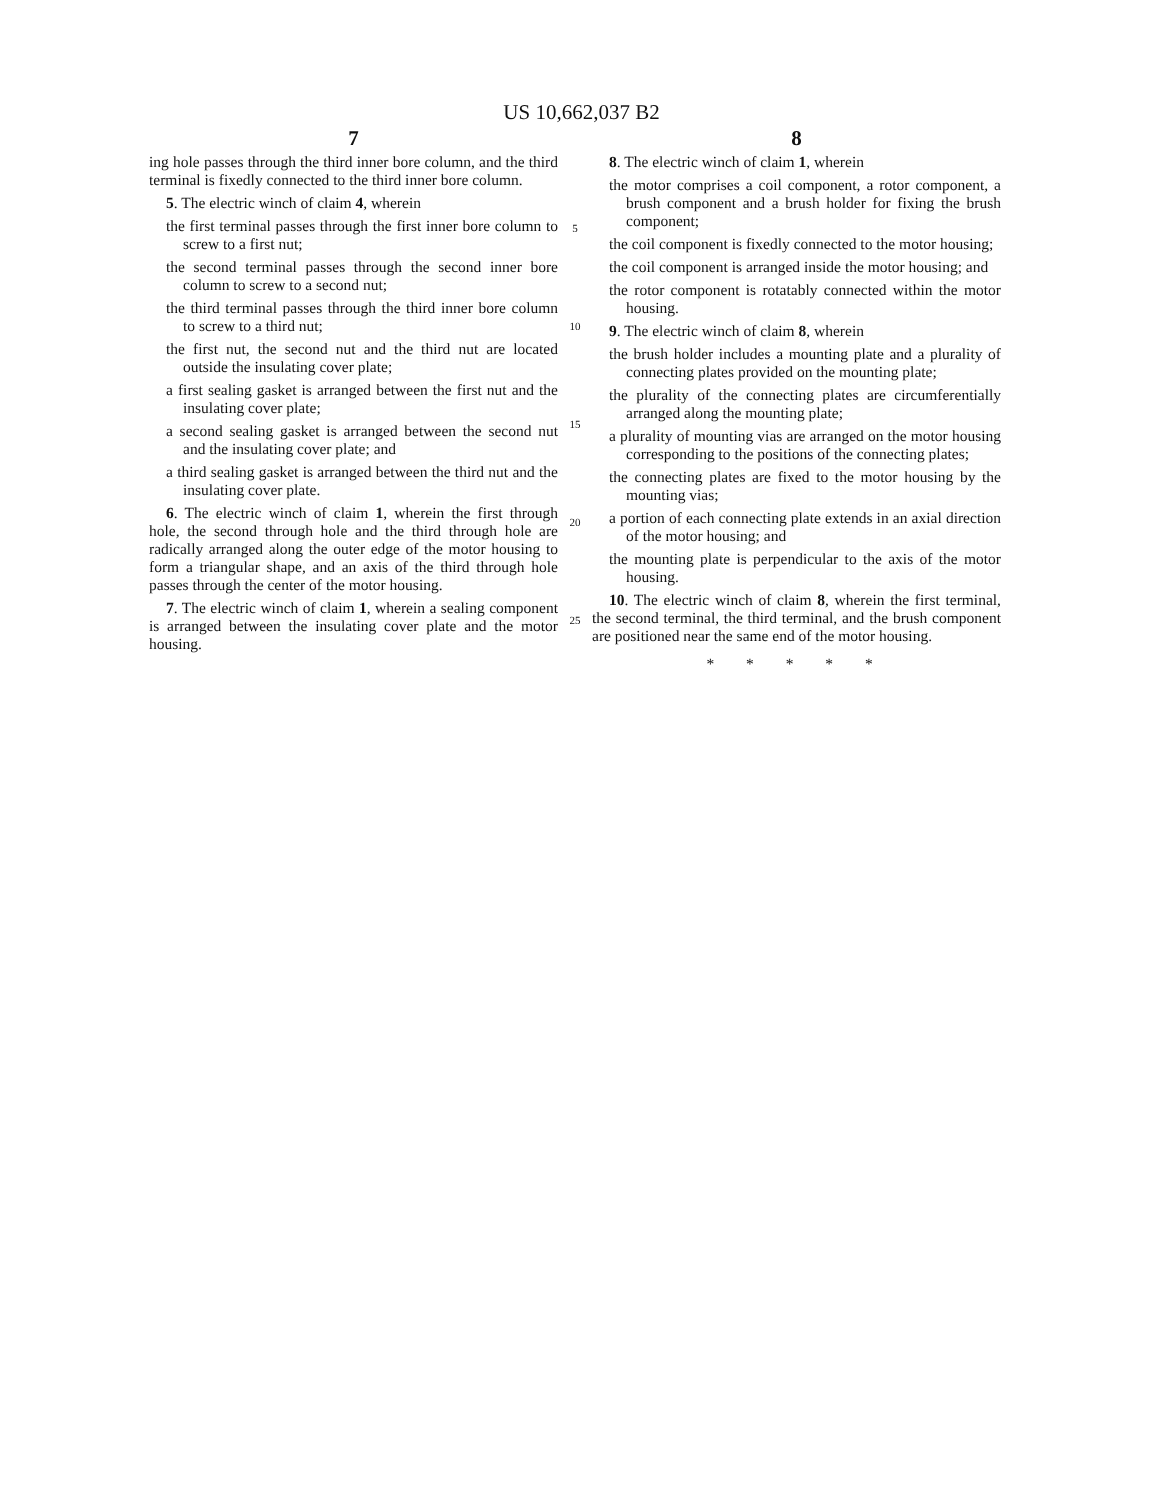US 10,662,037 B2
7
ing hole passes through the third inner bore column, and the third terminal is fixedly connected to the third inner bore column.
5. The electric winch of claim 4, wherein
the first terminal passes through the first inner bore column to screw to a first nut;
the second terminal passes through the second inner bore column to screw to a second nut;
the third terminal passes through the third inner bore column to screw to a third nut;
the first nut, the second nut and the third nut are located outside the insulating cover plate;
a first sealing gasket is arranged between the first nut and the insulating cover plate;
a second sealing gasket is arranged between the second nut and the insulating cover plate; and
a third sealing gasket is arranged between the third nut and the insulating cover plate.
6. The electric winch of claim 1, wherein the first through hole, the second through hole and the third through hole are radically arranged along the outer edge of the motor housing to form a triangular shape, and an axis of the third through hole passes through the center of the motor housing.
7. The electric winch of claim 1, wherein a sealing component is arranged between the insulating cover plate and the motor housing.
5
10
15
20
25
8
8. The electric winch of claim 1, wherein
the motor comprises a coil component, a rotor component, a brush component and a brush holder for fixing the brush component;
the coil component is fixedly connected to the motor housing;
the coil component is arranged inside the motor housing; and
the rotor component is rotatably connected within the motor housing.
9. The electric winch of claim 8, wherein
the brush holder includes a mounting plate and a plurality of connecting plates provided on the mounting plate;
the plurality of the connecting plates are circumferentially arranged along the mounting plate;
a plurality of mounting vias are arranged on the motor housing corresponding to the positions of the connecting plates;
the connecting plates are fixed to the motor housing by the mounting vias;
a portion of each connecting plate extends in an axial direction of the motor housing; and
the mounting plate is perpendicular to the axis of the motor housing.
10. The electric winch of claim 8, wherein the first terminal, the second terminal, the third terminal, and the brush component are positioned near the same end of the motor housing.
* * * * *